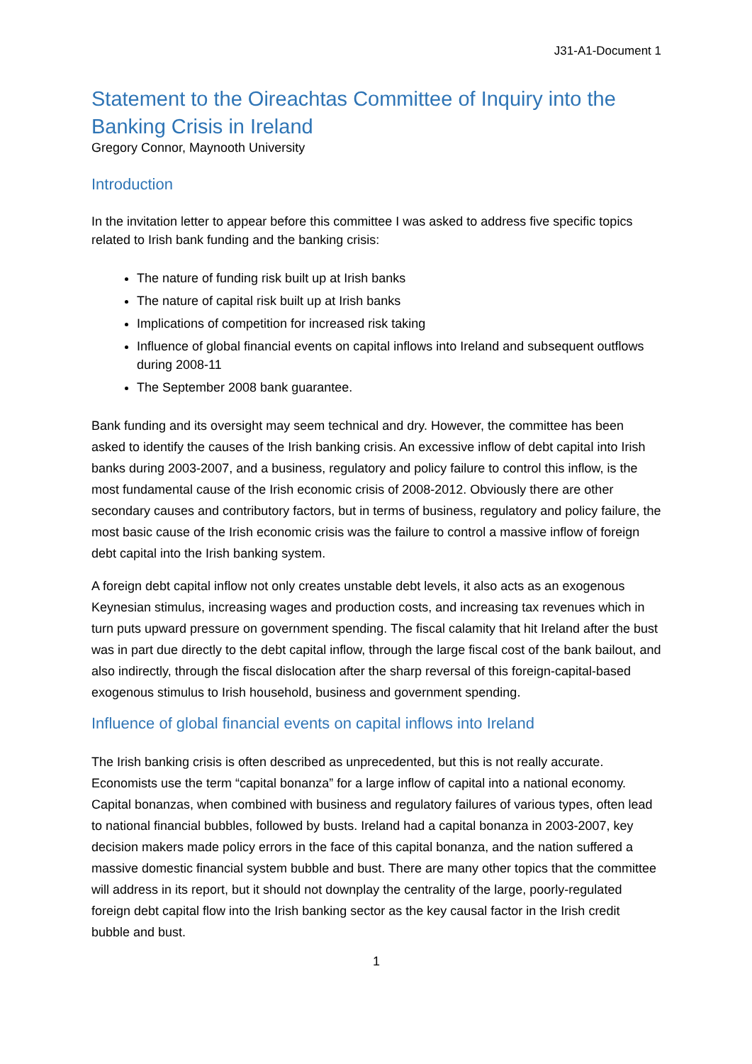J31-A1-Document 1
Statement to the Oireachtas Committee of Inquiry into the Banking Crisis in Ireland
Gregory Connor, Maynooth University
Introduction
In the invitation letter to appear before this committee I was asked to address five specific topics related to Irish bank funding and the banking crisis:
The nature of funding risk built up at Irish banks
The nature of capital risk built up at Irish banks
Implications of competition for increased risk taking
Influence of global financial events on capital inflows into Ireland and subsequent outflows during 2008-11
The September 2008 bank guarantee.
Bank funding and its oversight may seem technical and dry. However, the committee has been asked to identify the causes of the Irish banking crisis. An excessive inflow of debt capital into Irish banks during 2003-2007, and a business, regulatory and policy failure to control this inflow, is the most fundamental cause of the Irish economic crisis of 2008-2012. Obviously there are other secondary causes and contributory factors, but in terms of business, regulatory and policy failure, the most basic cause of the Irish economic crisis was the failure to control a massive inflow of foreign debt capital into the Irish banking system.
A foreign debt capital inflow not only creates unstable debt levels, it also acts as an exogenous Keynesian stimulus, increasing wages and production costs, and increasing tax revenues which in turn puts upward pressure on government spending. The fiscal calamity that hit Ireland after the bust was in part due directly to the debt capital inflow, through the large fiscal cost of the bank bailout, and also indirectly, through the fiscal dislocation after the sharp reversal of this foreign-capital-based exogenous stimulus to Irish household, business and government spending.
Influence of global financial events on capital inflows into Ireland
The Irish banking crisis is often described as unprecedented, but this is not really accurate. Economists use the term “capital bonanza” for a large inflow of capital into a national economy. Capital bonanzas, when combined with business and regulatory failures of various types, often lead to national financial bubbles, followed by busts. Ireland had a capital bonanza in 2003-2007, key decision makers made policy errors in the face of this capital bonanza, and the nation suffered a massive domestic financial system bubble and bust. There are many other topics that the committee will address in its report, but it should not downplay the centrality of the large, poorly-regulated foreign debt capital flow into the Irish banking sector as the key causal factor in the Irish credit bubble and bust.
1